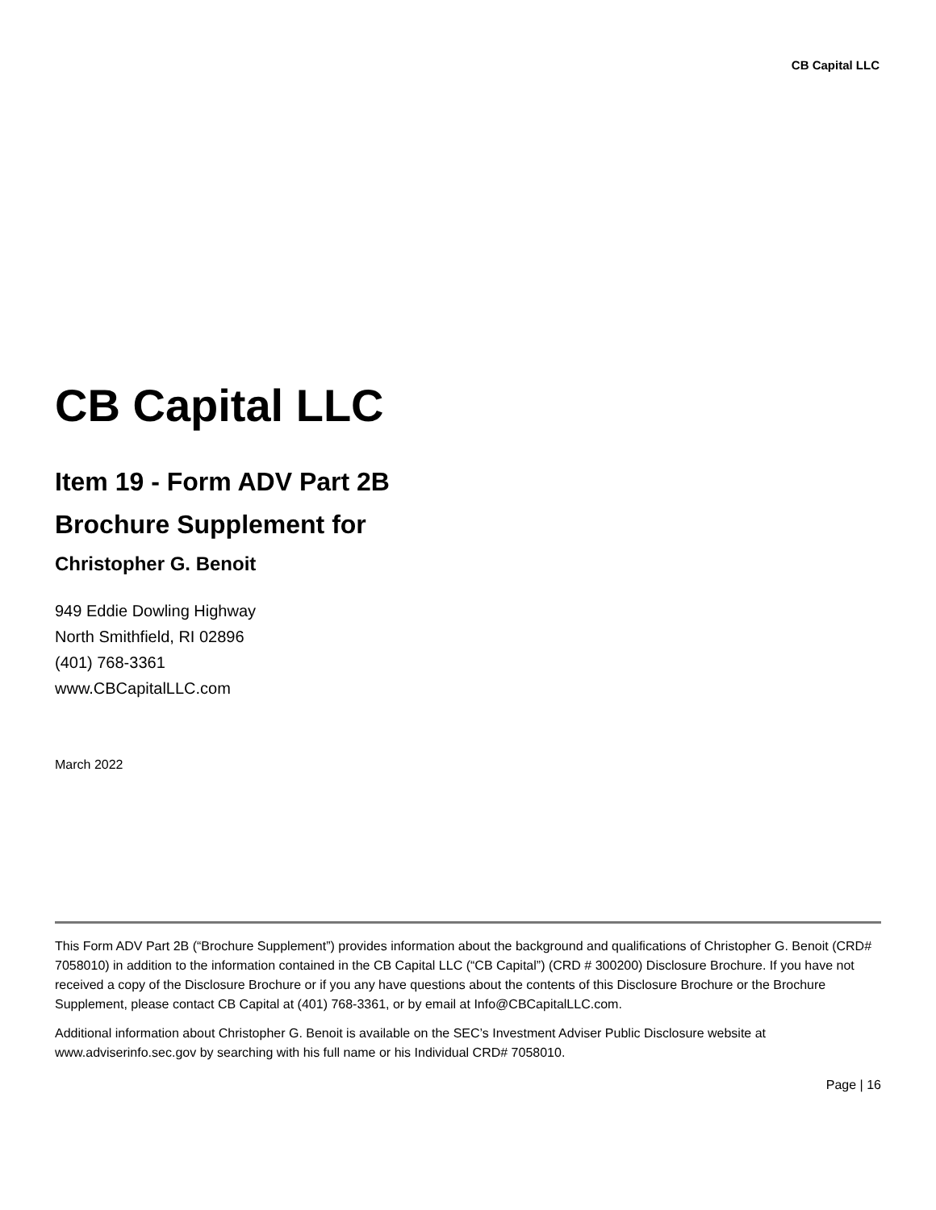CB Capital LLC
CB Capital LLC
Item 19 - Form ADV Part 2B
Brochure Supplement for
Christopher G. Benoit
949 Eddie Dowling Highway
North Smithfield, RI 02896
(401) 768-3361
www.CBCapitalLLC.com
March 2022
This Form ADV Part 2B (“Brochure Supplement”) provides information about the background and qualifications of Christopher G. Benoit (CRD# 7058010) in addition to the information contained in the CB Capital LLC (“CB Capital”) (CRD # 300200) Disclosure Brochure. If you have not received a copy of the Disclosure Brochure or if you any have questions about the contents of this Disclosure Brochure or the Brochure Supplement, please contact CB Capital at (401) 768-3361, or by email at Info@CBCapitalLLC.com.
Additional information about Christopher G. Benoit is available on the SEC’s Investment Adviser Public Disclosure website at www.adviserinfo.sec.gov by searching with his full name or his Individual CRD# 7058010.
Page | 16